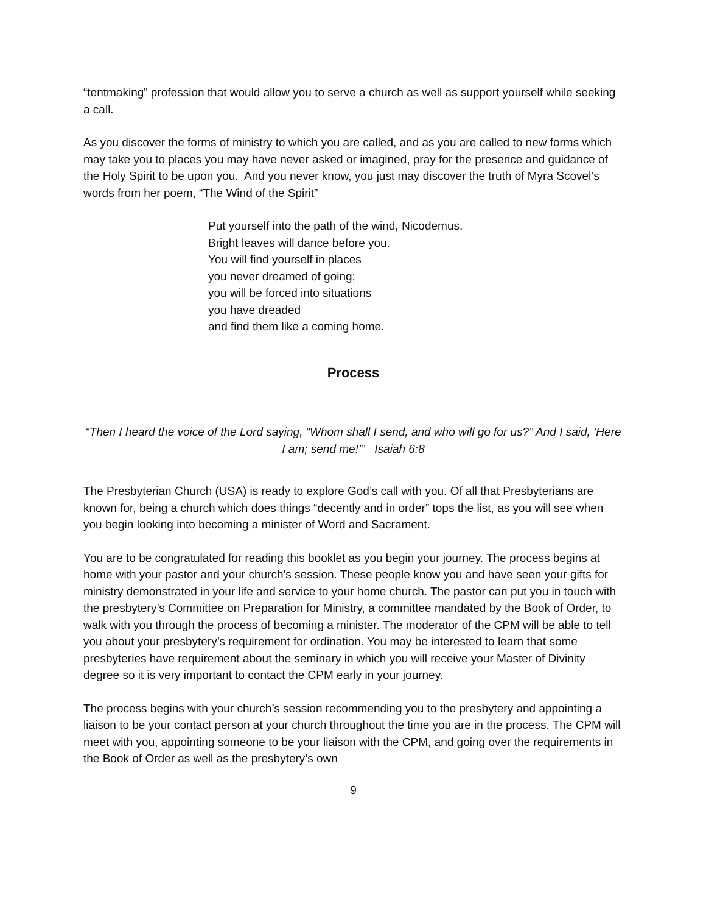“tentmaking” profession that would allow you to serve a church as well as support yourself while seeking a call.
As you discover the forms of ministry to which you are called, and as you are called to new forms which may take you to places you may have never asked or imagined, pray for the presence and guidance of the Holy Spirit to be upon you. And you never know, you just may discover the truth of Myra Scovel’s words from her poem, “The Wind of the Spirit”
Put yourself into the path of the wind, Nicodemus.
Bright leaves will dance before you.
You will find yourself in places
you never dreamed of going;
you will be forced into situations
you have dreaded
and find them like a coming home.
Process
“Then I heard the voice of the Lord saying, “Whom shall I send, and who will go for us?” And I said, ‘Here I am; send me!’” Isaiah 6:8
The Presbyterian Church (USA) is ready to explore God’s call with you. Of all that Presbyterians are known for, being a church which does things “decently and in order” tops the list, as you will see when you begin looking into becoming a minister of Word and Sacrament.
You are to be congratulated for reading this booklet as you begin your journey. The process begins at home with your pastor and your church’s session. These people know you and have seen your gifts for ministry demonstrated in your life and service to your home church. The pastor can put you in touch with the presbytery’s Committee on Preparation for Ministry, a committee mandated by the Book of Order, to walk with you through the process of becoming a minister. The moderator of the CPM will be able to tell you about your presbytery’s requirement for ordination. You may be interested to learn that some presbyteries have requirement about the seminary in which you will receive your Master of Divinity degree so it is very important to contact the CPM early in your journey.
The process begins with your church’s session recommending you to the presbytery and appointing a liaison to be your contact person at your church throughout the time you are in the process. The CPM will meet with you, appointing someone to be your liaison with the CPM, and going over the requirements in the Book of Order as well as the presbytery’s own
9